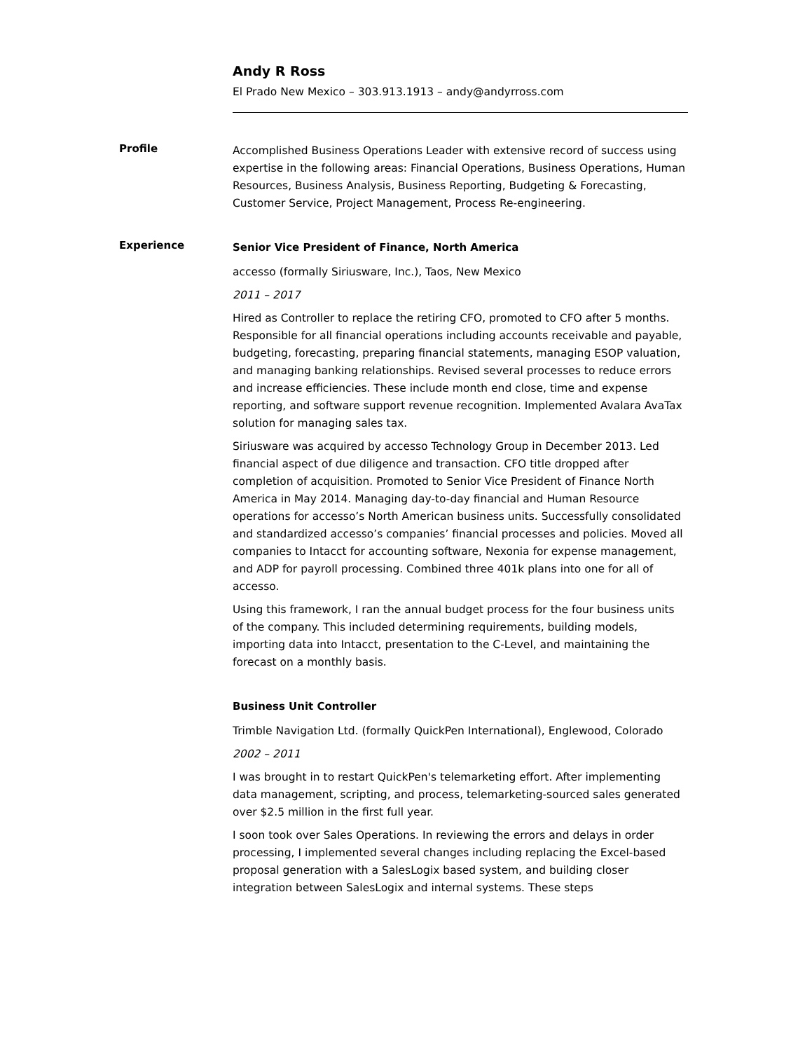Andy R Ross
El Prado New Mexico – 303.913.1913 – andy@andyrross.com
Profile
Accomplished Business Operations Leader with extensive record of success using expertise in the following areas: Financial Operations, Business Operations, Human Resources, Business Analysis, Business Reporting, Budgeting & Forecasting, Customer Service, Project Management, Process Re-engineering.
Experience
Senior Vice President of Finance, North America
accesso (formally Siriusware, Inc.), Taos, New Mexico
2011 – 2017
Hired as Controller to replace the retiring CFO, promoted to CFO after 5 months. Responsible for all financial operations including accounts receivable and payable, budgeting, forecasting, preparing financial statements, managing ESOP valuation, and managing banking relationships. Revised several processes to reduce errors and increase efficiencies. These include month end close, time and expense reporting, and software support revenue recognition. Implemented Avalara AvaTax solution for managing sales tax.
Siriusware was acquired by accesso Technology Group in December 2013. Led financial aspect of due diligence and transaction. CFO title dropped after completion of acquisition. Promoted to Senior Vice President of Finance North America in May 2014. Managing day-to-day financial and Human Resource operations for accesso’s North American business units. Successfully consolidated and standardized accesso’s companies’ financial processes and policies. Moved all companies to Intacct for accounting software, Nexonia for expense management, and ADP for payroll processing. Combined three 401k plans into one for all of accesso.
Using this framework, I ran the annual budget process for the four business units of the company. This included determining requirements, building models, importing data into Intacct, presentation to the C-Level, and maintaining the forecast on a monthly basis.
Business Unit Controller
Trimble Navigation Ltd. (formally QuickPen International), Englewood, Colorado
2002 – 2011
I was brought in to restart QuickPen's telemarketing effort. After implementing data management, scripting, and process, telemarketing-sourced sales generated over $2.5 million in the first full year.
I soon took over Sales Operations. In reviewing the errors and delays in order processing, I implemented several changes including replacing the Excel-based proposal generation with a SalesLogix based system, and building closer integration between SalesLogix and internal systems. These steps